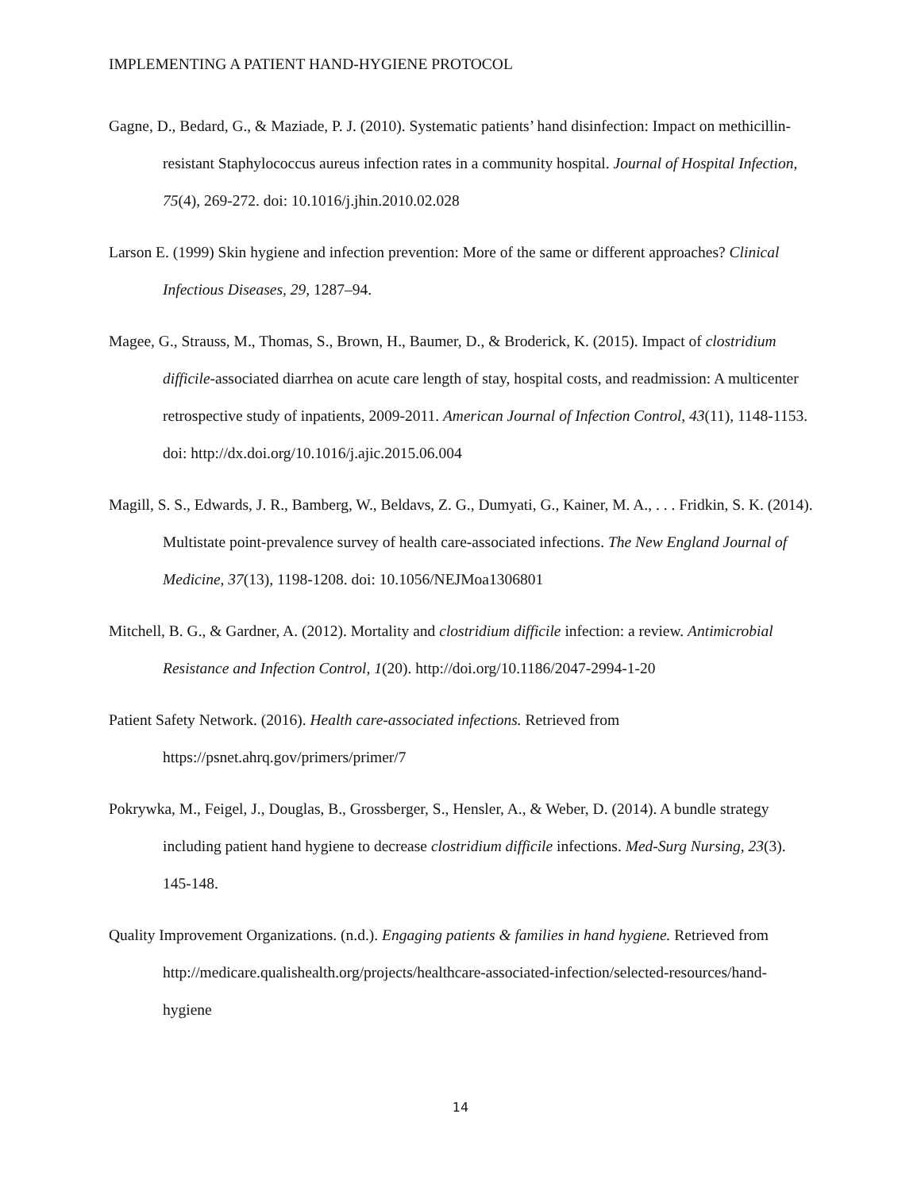IMPLEMENTING A PATIENT HAND-HYGIENE PROTOCOL
Gagne, D., Bedard, G., & Maziade, P. J. (2010). Systematic patients’ hand disinfection: Impact on methicillin-resistant Staphylococcus aureus infection rates in a community hospital. Journal of Hospital Infection, 75(4), 269-272. doi: 10.1016/j.jhin.2010.02.028
Larson E. (1999) Skin hygiene and infection prevention: More of the same or different approaches? Clinical Infectious Diseases, 29, 1287–94.
Magee, G., Strauss, M., Thomas, S., Brown, H., Baumer, D., & Broderick, K. (2015). Impact of clostridium difficile-associated diarrhea on acute care length of stay, hospital costs, and readmission: A multicenter retrospective study of inpatients, 2009-2011. American Journal of Infection Control, 43(11), 1148-1153. doi: http://dx.doi.org/10.1016/j.ajic.2015.06.004
Magill, S. S., Edwards, J. R., Bamberg, W., Beldavs, Z. G., Dumyati, G., Kainer, M. A., . . . Fridkin, S. K. (2014). Multistate point-prevalence survey of health care-associated infections. The New England Journal of Medicine, 37(13), 1198-1208. doi: 10.1056/NEJMoa1306801
Mitchell, B. G., & Gardner, A. (2012). Mortality and clostridium difficile infection: a review. Antimicrobial Resistance and Infection Control, 1(20). http://doi.org/10.1186/2047-2994-1-20
Patient Safety Network. (2016). Health care-associated infections. Retrieved from https://psnet.ahrq.gov/primers/primer/7
Pokrywka, M., Feigel, J., Douglas, B., Grossberger, S., Hensler, A., & Weber, D. (2014). A bundle strategy including patient hand hygiene to decrease clostridium difficile infections. Med-Surg Nursing, 23(3). 145-148.
Quality Improvement Organizations. (n.d.). Engaging patients & families in hand hygiene. Retrieved from http://medicare.qualishealth.org/projects/healthcare-associated-infection/selected-resources/hand-hygiene
14